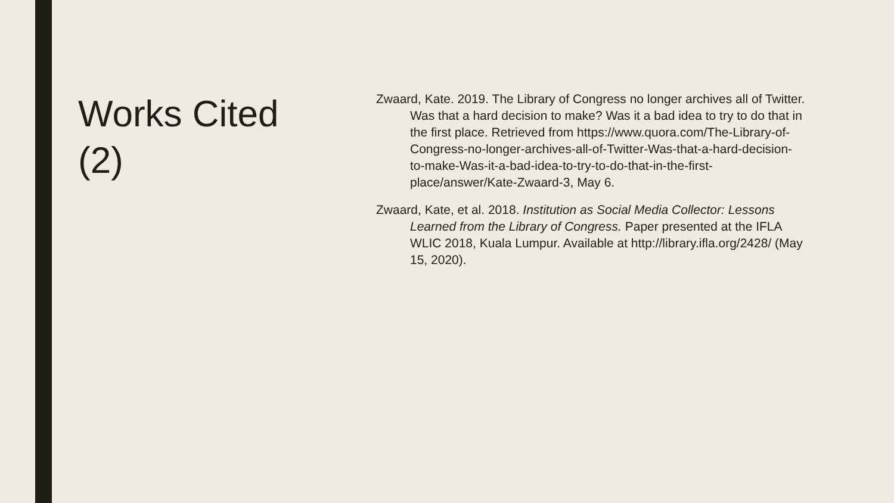Works Cited
(2)
Zwaard, Kate. 2019. The Library of Congress no longer archives all of Twitter. Was that a hard decision to make? Was it a bad idea to try to do that in the first place. Retrieved from https://www.quora.com/The-Library-of-Congress-no-longer-archives-all-of-Twitter-Was-that-a-hard-decision-to-make-Was-it-a-bad-idea-to-try-to-do-that-in-the-first-place/answer/Kate-Zwaard-3, May 6.
Zwaard, Kate, et al. 2018. Institution as Social Media Collector: Lessons Learned from the Library of Congress. Paper presented at the IFLA WLIC 2018, Kuala Lumpur. Available at http://library.ifla.org/2428/ (May 15, 2020).